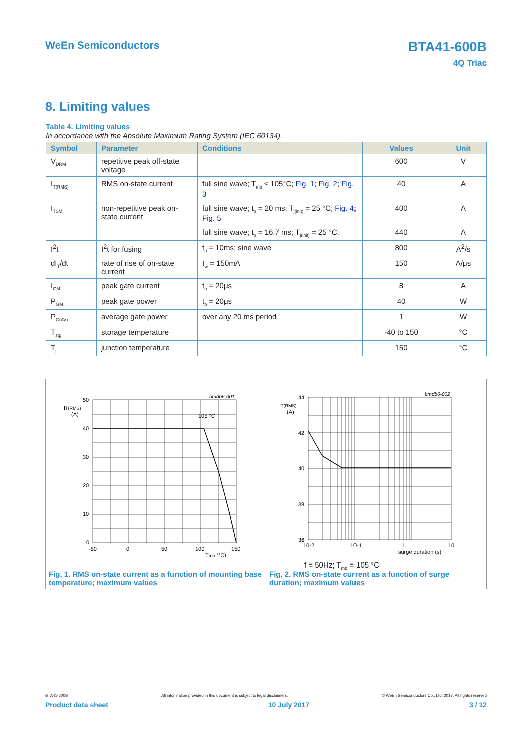WeEn Semiconductors
BTA41-600B
4Q Triac
8. Limiting values
Table 4. Limiting values
In accordance with the Absolute Maximum Rating System (IEC 60134).
| Symbol | Parameter | Conditions | Values | Unit |
| --- | --- | --- | --- | --- |
| V<sub>DRM</sub> | repetitive peak off-state voltage | | 600 | V |
| I<sub>T(RMS)</sub> | RMS on-state current | full sine wave; T<sub>mb</sub> ≤ 105°C; Fig. 1 ; Fig. 2 ; Fig. 3 | 40 | A |
| I<sub>TSM</sub> | non-repetitive peak on-state current | full sine wave; t<sub>p</sub> = 20 ms; T<sub>j(init)</sub> = 25 °C; Fig. 4 ; Fig. 5 | 400 | A |
| | | full sine wave; t<sub>p</sub> = 16.7 ms; T<sub>j(init)</sub> = 25 °C; | 440 | A |
| I<sup>2</sup>t | I<sup>2</sup>t for fusing | t<sub>p</sub> = 10ms; sine wave | 800 | A<sup>2</sup>/s |
| dI<sub>T</sub>/dt | rate of rise of on-state current | I<sub>G</sub> = 150mA | 150 | A/μs |
| I<sub>GM</sub> | peak gate current | t<sub>p</sub> = 20μs | 8 | A |
| P<sub>GM</sub> | peak gate power | t<sub>p</sub> = 20μs | 40 | W |
| P<sub>G(AV)</sub> | average gate power | over any 20 ms period | 1 | W |
| T<sub>stg</sub> | storage temperature | | -40 to 150 | °C |
| T<sub>j</sub> | junction temperature | | 150 | °C |
bmdb6-001
IT(RMS)
(A)
50
40
30
20
10
0
-50
0
50
100
150
105 °C
Tmb (°C)
Fig. 1. RMS on-state current as a function of mounting base temperature; maximum values
bmdb6-002
IT(RMS)
(A)
44
42
40
38
36
10-2
10-1
1
10
surge duration (s)
f = 50Hz; T<sub>mb</sub> = 105 °C
Fig. 2. RMS on-state current as a function of surge duration; maximum values
BTA41-600B All information provided in this document is subject to legal disclaimers. © WeEn Semiconductors Co., Ltd. 2017. All rights reserved
Product data sheet 10 July 2017 3 / 12